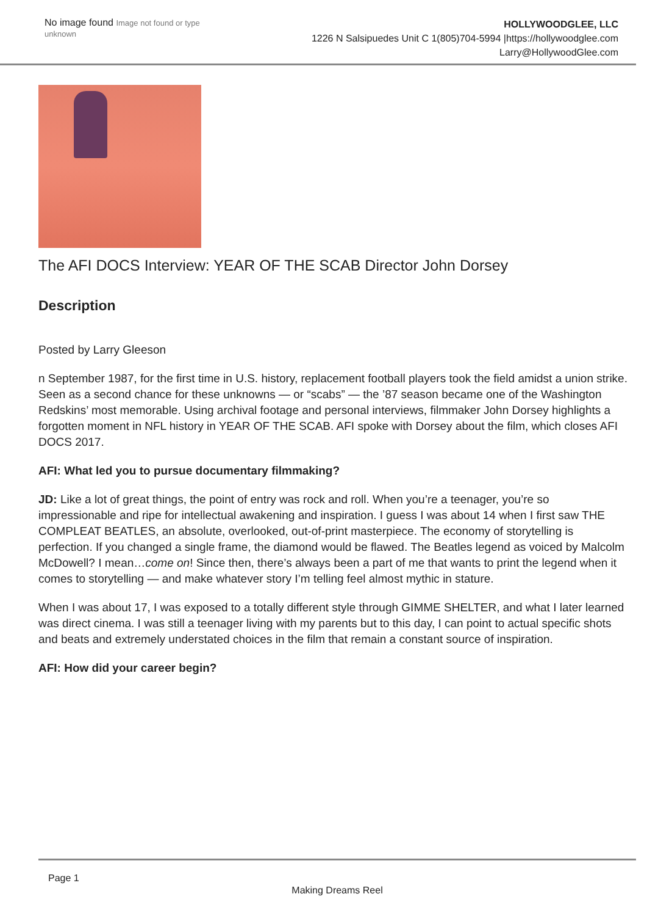No image found Image not found or type unknown
HOLLYWOODGLEE, LLC
1226 N Salsipuedes Unit C 1(805)704-5994 |https://hollywoodglee.com Larry@HollywoodGlee.com
The AFI DOCS Interview: YEAR OF THE SCAB Director John Dorsey
Description
Posted by Larry Gleeson
n September 1987, for the first time in U.S. history, replacement football players took the field amidst a union strike. Seen as a second chance for these unknowns — or “scabs” — the ’87 season became one of the Washington Redskins’ most memorable. Using archival footage and personal interviews, filmmaker John Dorsey highlights a forgotten moment in NFL history in YEAR OF THE SCAB. AFI spoke with Dorsey about the film, which closes AFI DOCS 2017.
AFI: What led you to pursue documentary filmmaking?
JD: Like a lot of great things, the point of entry was rock and roll. When you’re a teenager, you’re so impressionable and ripe for intellectual awakening and inspiration. I guess I was about 14 when I first saw THE COMPLEAT BEATLES, an absolute, overlooked, out-of-print masterpiece. The economy of storytelling is perfection. If you changed a single frame, the diamond would be flawed. The Beatles legend as voiced by Malcolm McDowell? I mean…come on! Since then, there’s always been a part of me that wants to print the legend when it comes to storytelling — and make whatever story I’m telling feel almost mythic in stature.
When I was about 17, I was exposed to a totally different style through GIMME SHELTER, and what I later learned was direct cinema. I was still a teenager living with my parents but to this day, I can point to actual specific shots and beats and extremely understated choices in the film that remain a constant source of inspiration.
AFI: How did your career begin?
Page 1
Making Dreams Reel